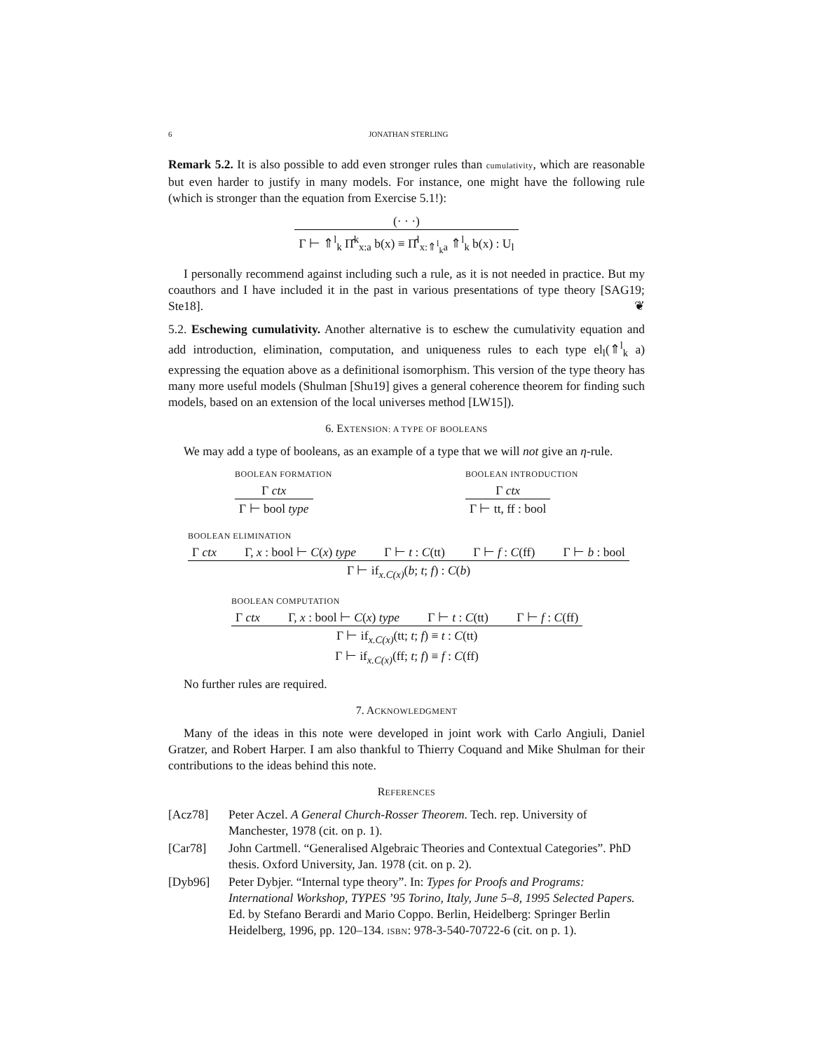6 JONATHAN STERLING
Remark 5.2. It is also possible to add even stronger rules than cumulativity, which are reasonable but even harder to justify in many models. For instance, one might have the following rule (which is stronger than the equation from Exercise 5.1!):
(· · ·)
Γ ⊢ ⇑<sup>l</sup><sub>k</sub> Π̂<sup>k</sup><sub>x:a</sub> b(x) ≡ Π̂<sup>l</sup><sub>x:⇑<sup>l</sup><sub>k</sub>a</sub> ⇑<sup>l</sup><sub>k</sub> b(x) : U<sub>l</sub>
I personally recommend against including such a rule, as it is not needed in practice. But my coauthors and I have included it in the past in various presentations of type theory [SAG19; Ste18]. ❦
5.2. Eschewing cumulativity. Another alternative is to eschew the cumulativity equation and add introduction, elimination, computation, and uniqueness rules to each type el<sub>l</sub>(⇑<sup>l</sup><sub>k</sub> a) expressing the equation above as a definitional isomorphism. This version of the type theory has many more useful models (Shulman [Shu19] gives a general coherence theorem for finding such models, based on an extension of the local universes method [LW15]).
6. EXTENSION: A TYPE OF BOOLEANS
We may add a type of booleans, as an example of a type that we will not give an η-rule.
BOOLEAN FORMATION
Γ ctx
Γ ⊢ bool type
BOOLEAN INTRODUCTION
Γ ctx
Γ ⊢ tt, ff : bool
BOOLEAN ELIMINATION
Γ ctx Γ, x : bool ⊢ C(x) type Γ ⊢ t : C(tt) Γ ⊢ f : C(ff) Γ ⊢ b : bool
Γ ⊢ if<sub>x.C(x)</sub>(b; t; f) : C(b)
BOOLEAN COMPUTATION
Γ ctx Γ, x : bool ⊢ C(x) type Γ ⊢ t : C(tt) Γ ⊢ f : C(ff)
Γ ⊢ if<sub>x.C(x)</sub>(tt; t; f) ≡ t : C(tt)
Γ ⊢ if<sub>x.C(x)</sub>(ff; t; f) ≡ f : C(ff)
No further rules are required.
7. ACKNOWLEDGMENT
Many of the ideas in this note were developed in joint work with Carlo Angiuli, Daniel Gratzer, and Robert Harper. I am also thankful to Thierry Coquand and Mike Shulman for their contributions to the ideas behind this note.
REFERENCES
[Acz78] Peter Aczel. A General Church-Rosser Theorem. Tech. rep. University of Manchester, 1978 (cit. on p. 1).
[Car78] John Cartmell. “Generalised Algebraic Theories and Contextual Categories”. PhD thesis. Oxford University, Jan. 1978 (cit. on p. 2).
[Dyb96] Peter Dybjer. “Internal type theory”. In: Types for Proofs and Programs: International Workshop, TYPES ’95 Torino, Italy, June 5–8, 1995 Selected Papers. Ed. by Stefano Berardi and Mario Coppo. Berlin, Heidelberg: Springer Berlin Heidelberg, 1996, pp. 120–134. ISBN: 978-3-540-70722-6 (cit. on p. 1).